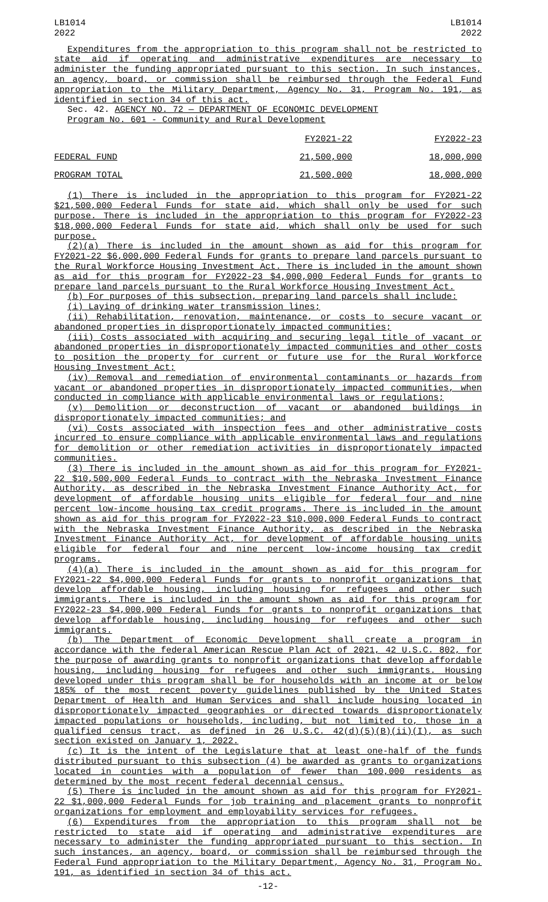LB1014
2022
LB1014
2022
Expenditures from the appropriation to this program shall not be restricted to state aid if operating and administrative expenditures are necessary to administer the funding appropriated pursuant to this section. In such instances, an agency, board, or commission shall be reimbursed through the Federal Fund appropriation to the Military Department, Agency No. 31, Program No. 191, as identified in section 34 of this act.
Sec. 42. AGENCY NO. 72 — DEPARTMENT OF ECONOMIC DEVELOPMENT
Program No. 601 - Community and Rural Development
| | FY2021-22 | FY2022-23 |
| FEDERAL FUND | 21,500,000 | 18,000,000 |
| PROGRAM TOTAL | 21,500,000 | 18,000,000 |
(1) There is included in the appropriation to this program for FY2021-22 $21,500,000 Federal Funds for state aid, which shall only be used for such purpose. There is included in the appropriation to this program for FY2022-23 $18,000,000 Federal Funds for state aid, which shall only be used for such purpose.
(2)(a) There is included in the amount shown as aid for this program for FY2021-22 $6,000,000 Federal Funds for grants to prepare land parcels pursuant to the Rural Workforce Housing Investment Act. There is included in the amount shown as aid for this program for FY2022-23 $4,000,000 Federal Funds for grants to prepare land parcels pursuant to the Rural Workforce Housing Investment Act.
(b) For purposes of this subsection, preparing land parcels shall include:
(i) Laying of drinking water transmission lines;
(ii) Rehabilitation, renovation, maintenance, or costs to secure vacant or abandoned properties in disproportionately impacted communities;
(iii) Costs associated with acquiring and securing legal title of vacant or abandoned properties in disproportionately impacted communities and other costs to position the property for current or future use for the Rural Workforce Housing Investment Act;
(iv) Removal and remediation of environmental contaminants or hazards from vacant or abandoned properties in disproportionately impacted communities, when conducted in compliance with applicable environmental laws or regulations;
(v) Demolition or deconstruction of vacant or abandoned buildings in disproportionately impacted communities; and
(vi) Costs associated with inspection fees and other administrative costs incurred to ensure compliance with applicable environmental laws and regulations for demolition or other remediation activities in disproportionately impacted communities.
(3) There is included in the amount shown as aid for this program for FY2021-22 $10,500,000 Federal Funds to contract with the Nebraska Investment Finance Authority, as described in the Nebraska Investment Finance Authority Act, for development of affordable housing units eligible for federal four and nine percent low-income housing tax credit programs. There is included in the amount shown as aid for this program for FY2022-23 $10,000,000 Federal Funds to contract with the Nebraska Investment Finance Authority, as described in the Nebraska Investment Finance Authority Act, for development of affordable housing units eligible for federal four and nine percent low-income housing tax credit programs.
(4)(a) There is included in the amount shown as aid for this program for FY2021-22 $4,000,000 Federal Funds for grants to nonprofit organizations that develop affordable housing, including housing for refugees and other such immigrants. There is included in the amount shown as aid for this program for FY2022-23 $4,000,000 Federal Funds for grants to nonprofit organizations that develop affordable housing, including housing for refugees and other such immigrants.
(b) The Department of Economic Development shall create a program in accordance with the federal American Rescue Plan Act of 2021, 42 U.S.C. 802, for the purpose of awarding grants to nonprofit organizations that develop affordable housing, including housing for refugees and other such immigrants. Housing developed under this program shall be for households with an income at or below 185% of the most recent poverty guidelines published by the United States Department of Health and Human Services and shall include housing located in disproportionately impacted geographies or directed towards disproportionately impacted populations or households, including, but not limited to, those in a qualified census tract, as defined in 26 U.S.C. 42(d)(5)(B)(ii)(I), as such section existed on January 1, 2022.
(c) It is the intent of the Legislature that at least one-half of the funds distributed pursuant to this subsection (4) be awarded as grants to organizations located in counties with a population of fewer than 100,000 residents as determined by the most recent federal decennial census.
(5) There is included in the amount shown as aid for this program for FY2021-22 $1,000,000 Federal Funds for job training and placement grants to nonprofit organizations for employment and employability services for refugees.
(6) Expenditures from the appropriation to this program shall not be restricted to state aid if operating and administrative expenditures are necessary to administer the funding appropriated pursuant to this section. In such instances, an agency, board, or commission shall be reimbursed through the Federal Fund appropriation to the Military Department, Agency No. 31, Program No. 191, as identified in section 34 of this act.
-12-